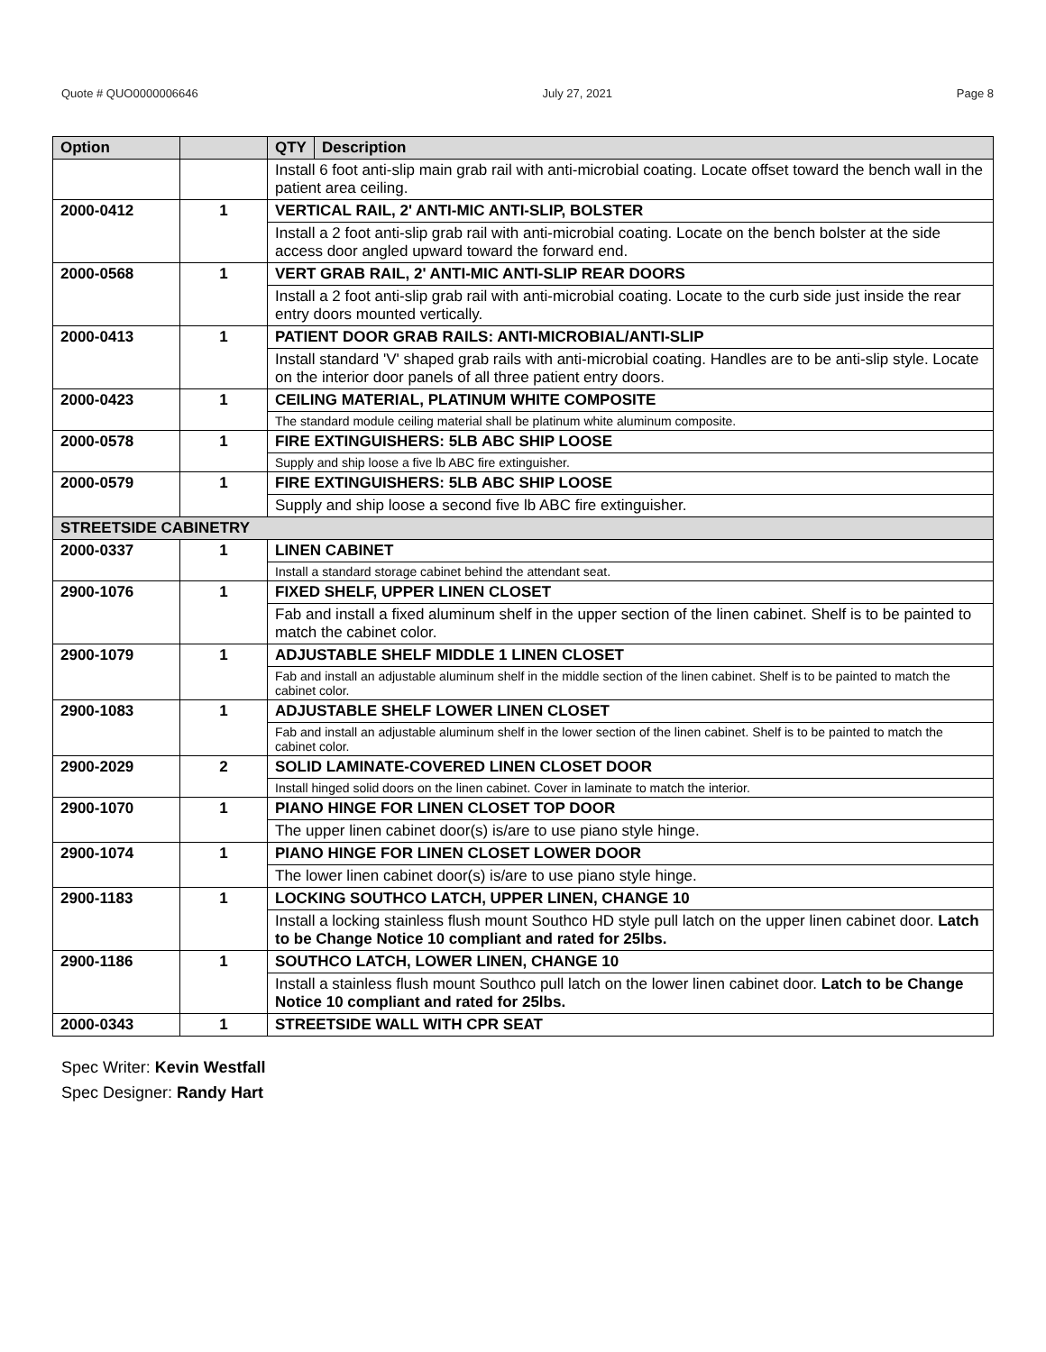Quote # QUO0000006646 July 27, 2021 Page 8
| Option | | QTY | Description |
| --- | --- | --- | --- |
| | | Install 6 foot anti-slip main grab rail with anti-microbial coating. Locate offset toward the bench wall in the patient area ceiling. | |
| 2000-0412 | 1 | VERTICAL RAIL, 2' ANTI-MIC ANTI-SLIP, BOLSTER | |
| | | Install a 2 foot anti-slip grab rail with anti-microbial coating. Locate on the bench bolster at the side access door angled upward toward the forward end. | |
| 2000-0568 | 1 | VERT GRAB RAIL, 2' ANTI-MIC ANTI-SLIP REAR DOORS | |
| | | Install a 2 foot anti-slip grab rail with anti-microbial coating. Locate to the curb side just inside the rear entry doors mounted vertically. | |
| 2000-0413 | 1 | PATIENT DOOR GRAB RAILS: ANTI-MICROBIAL/ANTI-SLIP | |
| | | Install standard 'V' shaped grab rails with anti-microbial coating. Handles are to be anti-slip style. Locate on the interior door panels of all three patient entry doors. | |
| 2000-0423 | 1 | CEILING MATERIAL, PLATINUM WHITE COMPOSITE | |
| | | The standard module ceiling material shall be platinum white aluminum composite. | |
| 2000-0578 | 1 | FIRE EXTINGUISHERS: 5LB ABC SHIP LOOSE | |
| | | Supply and ship loose a five lb ABC fire extinguisher. | |
| 2000-0579 | 1 | FIRE EXTINGUISHERS: 5LB ABC SHIP LOOSE | |
| | | Supply and ship loose a second five lb ABC fire extinguisher. | |
| STREETSIDE CABINETRY | | | |
| 2000-0337 | 1 | LINEN CABINET | |
| | | Install a standard storage cabinet behind the attendant seat. | |
| 2900-1076 | 1 | FIXED SHELF, UPPER LINEN CLOSET | |
| | | Fab and install a fixed aluminum shelf in the upper section of the linen cabinet. Shelf is to be painted to match the cabinet color. | |
| 2900-1079 | 1 | ADJUSTABLE SHELF MIDDLE 1 LINEN CLOSET | |
| | | Fab and install an adjustable aluminum shelf in the middle section of the linen cabinet. Shelf is to be painted to match the cabinet color. | |
| 2900-1083 | 1 | ADJUSTABLE SHELF LOWER LINEN CLOSET | |
| | | Fab and install an adjustable aluminum shelf in the lower section of the linen cabinet. Shelf is to be painted to match the cabinet color. | |
| 2900-2029 | 2 | SOLID LAMINATE-COVERED LINEN CLOSET DOOR | |
| | | Install hinged solid doors on the linen cabinet. Cover in laminate to match the interior. | |
| 2900-1070 | 1 | PIANO HINGE FOR LINEN CLOSET TOP DOOR | |
| | | The upper linen cabinet door(s) is/are to use piano style hinge. | |
| 2900-1074 | 1 | PIANO HINGE FOR LINEN CLOSET LOWER DOOR | |
| | | The lower linen cabinet door(s) is/are to use piano style hinge. | |
| 2900-1183 | 1 | LOCKING SOUTHCO LATCH, UPPER LINEN, CHANGE 10 | |
| | | Install a locking stainless flush mount Southco HD style pull latch on the upper linen cabinet door. Latch to be Change Notice 10 compliant and rated for 25lbs. | |
| 2900-1186 | 1 | SOUTHCO LATCH, LOWER LINEN, CHANGE 10 | |
| | | Install a stainless flush mount Southco pull latch on the lower linen cabinet door. Latch to be Change Notice 10 compliant and rated for 25lbs. | |
| 2000-0343 | 1 | STREETSIDE WALL WITH CPR SEAT | |
Spec Writer: Kevin Westfall
Spec Designer: Randy Hart